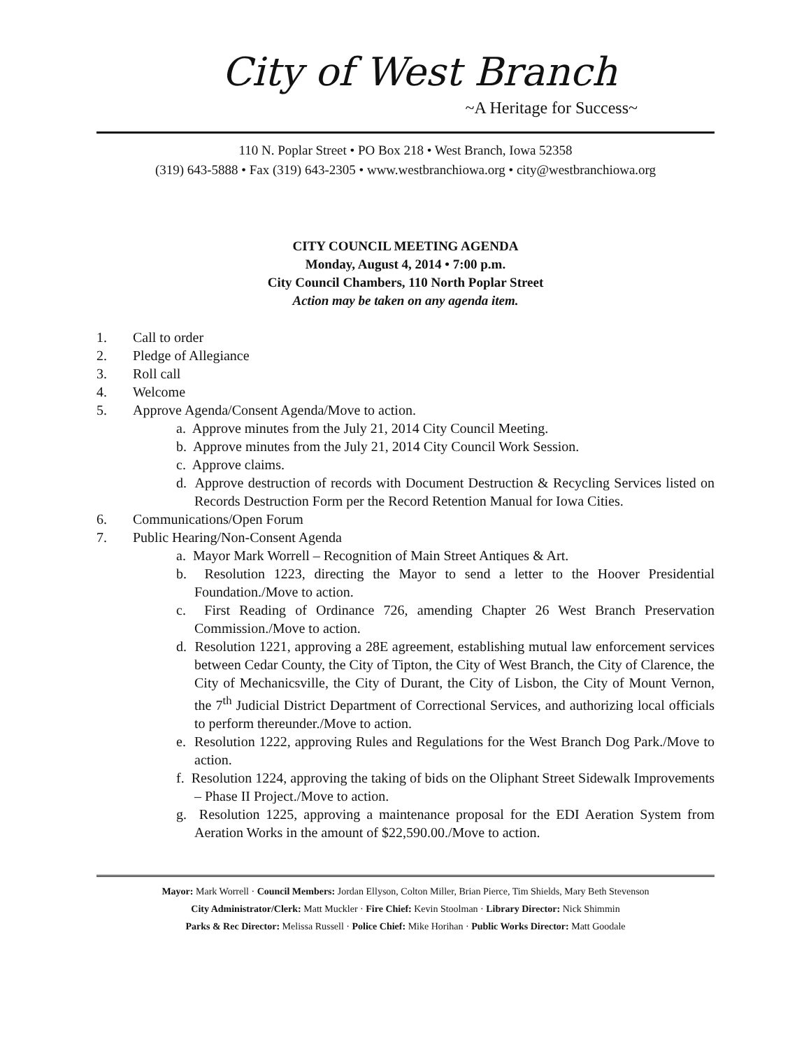City of West Branch
~A Heritage for Success~
110 N. Poplar Street • PO Box 218 • West Branch, Iowa 52358
(319) 643-5888 • Fax (319) 643-2305 • www.westbranchiowa.org • city@westbranchiowa.org
CITY COUNCIL MEETING AGENDA
Monday, August 4, 2014 • 7:00 p.m.
City Council Chambers, 110 North Poplar Street
Action may be taken on any agenda item.
1. Call to order
2. Pledge of Allegiance
3. Roll call
4. Welcome
5. Approve Agenda/Consent Agenda/Move to action.
a. Approve minutes from the July 21, 2014 City Council Meeting.
b. Approve minutes from the July 21, 2014 City Council Work Session.
c. Approve claims.
d. Approve destruction of records with Document Destruction & Recycling Services listed on Records Destruction Form per the Record Retention Manual for Iowa Cities.
6. Communications/Open Forum
7. Public Hearing/Non-Consent Agenda
a. Mayor Mark Worrell – Recognition of Main Street Antiques & Art.
b. Resolution 1223, directing the Mayor to send a letter to the Hoover Presidential Foundation./Move to action.
c. First Reading of Ordinance 726, amending Chapter 26 West Branch Preservation Commission./Move to action.
d. Resolution 1221, approving a 28E agreement, establishing mutual law enforcement services between Cedar County, the City of Tipton, the City of West Branch, the City of Clarence, the City of Mechanicsville, the City of Durant, the City of Lisbon, the City of Mount Vernon, the 7<sup>th</sup> Judicial District Department of Correctional Services, and authorizing local officials to perform thereunder./Move to action.
e. Resolution 1222, approving Rules and Regulations for the West Branch Dog Park./Move to action.
f. Resolution 1224, approving the taking of bids on the Oliphant Street Sidewalk Improvements – Phase II Project./Move to action.
g. Resolution 1225, approving a maintenance proposal for the EDI Aeration System from Aeration Works in the amount of $22,590.00./Move to action.
Mayor: Mark Worrell · Council Members: Jordan Ellyson, Colton Miller, Brian Pierce, Tim Shields, Mary Beth Stevenson
City Administrator/Clerk: Matt Muckler · Fire Chief: Kevin Stoolman · Library Director: Nick Shimmin
Parks & Rec Director: Melissa Russell · Police Chief: Mike Horihan · Public Works Director: Matt Goodale